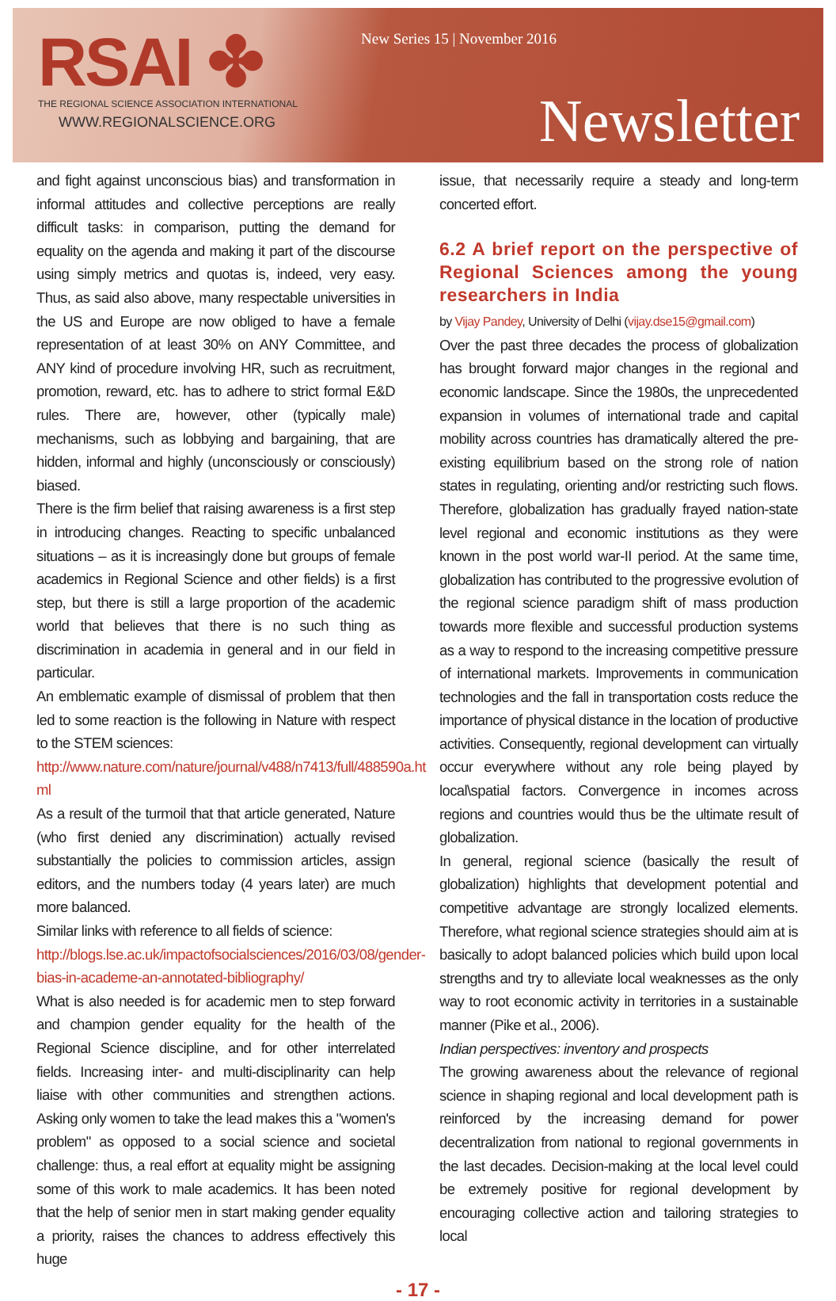RSAI ✤
THE REGIONAL SCIENCE ASSOCIATION INTERNATIONAL
WWW.REGIONALSCIENCE.ORG
New Series 15 | November 2016
Newsletter
and fight against unconscious bias) and transformation in informal attitudes and collective perceptions are really difficult tasks: in comparison, putting the demand for equality on the agenda and making it part of the discourse using simply metrics and quotas is, indeed, very easy. Thus, as said also above, many respectable universities in the US and Europe are now obliged to have a female representation of at least 30% on ANY Committee, and ANY kind of procedure involving HR, such as recruitment, promotion, reward, etc. has to adhere to strict formal E&D rules. There are, however, other (typically male) mechanisms, such as lobbying and bargaining, that are hidden, informal and highly (unconsciously or consciously) biased.
There is the firm belief that raising awareness is a first step in introducing changes. Reacting to specific unbalanced situations – as it is increasingly done but groups of female academics in Regional Science and other fields) is a first step, but there is still a large proportion of the academic world that believes that there is no such thing as discrimination in academia in general and in our field in particular.
An emblematic example of dismissal of problem that then led to some reaction is the following in Nature with respect to the STEM sciences:
http://www.nature.com/nature/journal/v488/n7413/full/488590a.ht ml
As a result of the turmoil that that article generated, Nature (who first denied any discrimination) actually revised substantially the policies to commission articles, assign editors, and the numbers today (4 years later) are much more balanced.
Similar links with reference to all fields of science:
http://blogs.lse.ac.uk/impactofsocialsciences/2016/03/08/gender-bias-in-academe-an-annotated-bibliography/
What is also needed is for academic men to step forward and champion gender equality for the health of the Regional Science discipline, and for other interrelated fields. Increasing inter- and multi-disciplinarity can help liaise with other communities and strengthen actions. Asking only women to take the lead makes this a "women's problem" as opposed to a social science and societal challenge: thus, a real effort at equality might be assigning some of this work to male academics. It has been noted that the help of senior men in start making gender equality a priority, raises the chances to address effectively this huge
issue, that necessarily require a steady and long-term concerted effort.
6.2 A brief report on the perspective of Regional Sciences among the young researchers in India
by Vijay Pandey, University of Delhi (vijay.dse15@gmail.com)
Over the past three decades the process of globalization has brought forward major changes in the regional and economic landscape. Since the 1980s, the unprecedented expansion in volumes of international trade and capital mobility across countries has dramatically altered the pre-existing equilibrium based on the strong role of nation states in regulating, orienting and/or restricting such flows. Therefore, globalization has gradually frayed nation-state level regional and economic institutions as they were known in the post world war-II period. At the same time, globalization has contributed to the progressive evolution of the regional science paradigm shift of mass production towards more flexible and successful production systems as a way to respond to the increasing competitive pressure of international markets. Improvements in communication technologies and the fall in transportation costs reduce the importance of physical distance in the location of productive activities. Consequently, regional development can virtually occur everywhere without any role being played by local\spatial factors. Convergence in incomes across regions and countries would thus be the ultimate result of globalization.
In general, regional science (basically the result of globalization) highlights that development potential and competitive advantage are strongly localized elements. Therefore, what regional science strategies should aim at is basically to adopt balanced policies which build upon local strengths and try to alleviate local weaknesses as the only way to root economic activity in territories in a sustainable manner (Pike et al., 2006).
Indian perspectives: inventory and prospects
The growing awareness about the relevance of regional science in shaping regional and local development path is reinforced by the increasing demand for power decentralization from national to regional governments in the last decades. Decision-making at the local level could be extremely positive for regional development by encouraging collective action and tailoring strategies to local
- 17 -